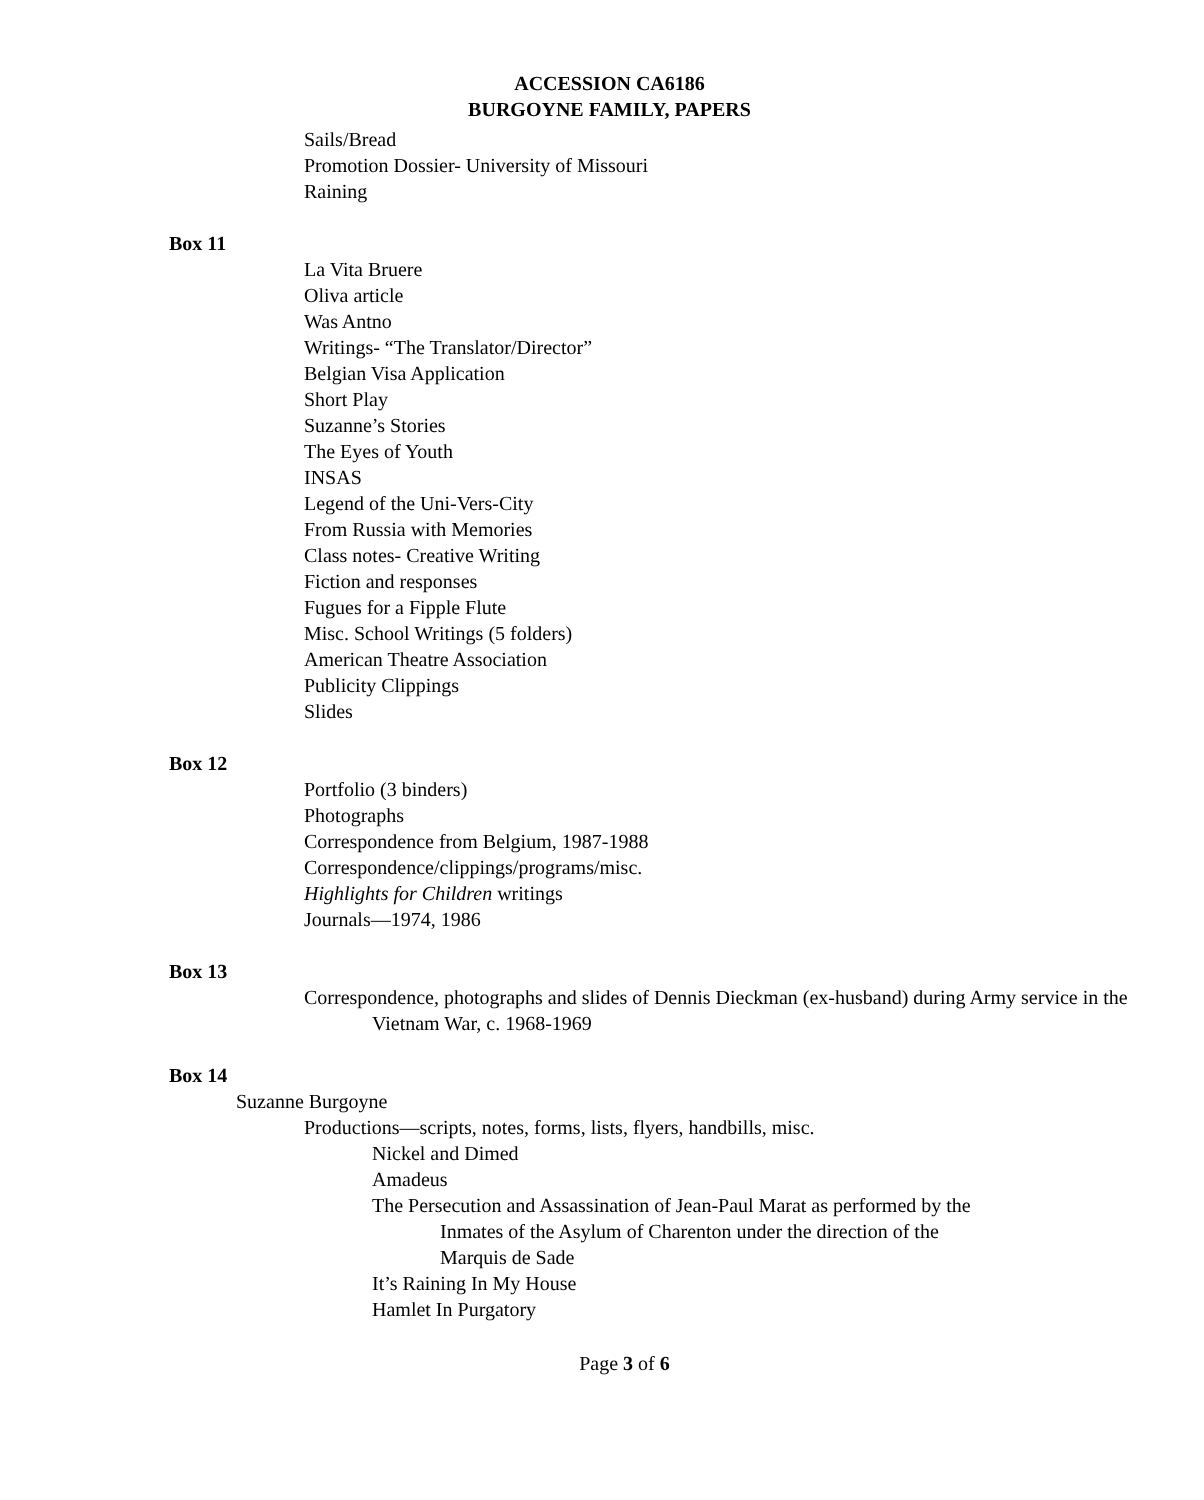ACCESSION CA6186
BURGOYNE FAMILY, PAPERS
Sails/Bread
Promotion Dossier- University of Missouri
Raining
Box 11
La Vita Bruere
Oliva article
Was Antno
Writings- “The Translator/Director”
Belgian Visa Application
Short Play
Suzanne’s Stories
The Eyes of Youth
INSAS
Legend of the Uni-Vers-City
From Russia with Memories
Class notes- Creative Writing
Fiction and responses
Fugues for a Fipple Flute
Misc. School Writings (5 folders)
American Theatre Association
Publicity Clippings
Slides
Box 12
Portfolio (3 binders)
Photographs
Correspondence from Belgium, 1987-1988
Correspondence/clippings/programs/misc.
Highlights for Children writings
Journals—1974, 1986
Box 13
Correspondence, photographs and slides of Dennis Dieckman (ex-husband) during Army service in the Vietnam War, c. 1968-1969
Box 14
Suzanne Burgoyne
Productions—scripts, notes, forms, lists, flyers, handbills, misc.
Nickel and Dimed
Amadeus
The Persecution and Assassination of Jean-Paul Marat as performed by the Inmates of the Asylum of Charenton under the direction of the Marquis de Sade
It’s Raining In My House
Hamlet In Purgatory
Page 3 of 6